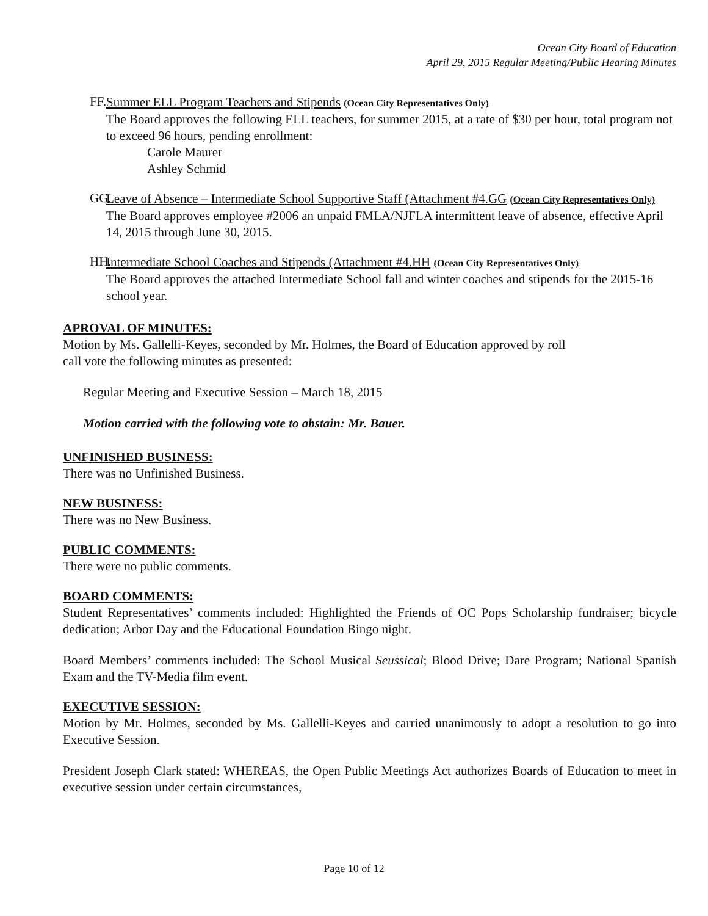Ocean City Board of Education
April 29, 2015 Regular Meeting/Public Hearing Minutes
FF.
Summer ELL Program Teachers and Stipends (Ocean City Representatives Only)
The Board approves the following ELL teachers, for summer 2015, at a rate of $30 per hour, total program not to exceed 96 hours, pending enrollment:
Carole Maurer
Ashley Schmid
GG.
Leave of Absence – Intermediate School Supportive Staff (Attachment #4.GG (Ocean City Representatives Only)
The Board approves employee #2006 an unpaid FMLA/NJFLA intermittent leave of absence, effective April 14, 2015 through June 30, 2015.
HH.
Intermediate School Coaches and Stipends (Attachment #4.HH (Ocean City Representatives Only)
The Board approves the attached Intermediate School fall and winter coaches and stipends for the 2015-16 school year.
APROVAL OF MINUTES:
Motion by Ms. Gallelli-Keyes, seconded by Mr. Holmes, the Board of Education approved by roll
call vote the following minutes as presented:
Regular Meeting and Executive Session – March 18, 2015
Motion carried with the following vote to abstain: Mr. Bauer.
UNFINISHED BUSINESS:
There was no Unfinished Business.
NEW BUSINESS:
There was no New Business.
PUBLIC COMMENTS:
There were no public comments.
BOARD COMMENTS:
Student Representatives’ comments included: Highlighted the Friends of OC Pops Scholarship fundraiser; bicycle dedication; Arbor Day and the Educational Foundation Bingo night.
Board Members’ comments included: The School Musical Seussical; Blood Drive; Dare Program; National Spanish Exam and the TV-Media film event.
EXECUTIVE SESSION:
Motion by Mr. Holmes, seconded by Ms. Gallelli-Keyes and carried unanimously to adopt a resolution to go into Executive Session.
President Joseph Clark stated: WHEREAS, the Open Public Meetings Act authorizes Boards of Education to meet in executive session under certain circumstances,
Page 10 of 12